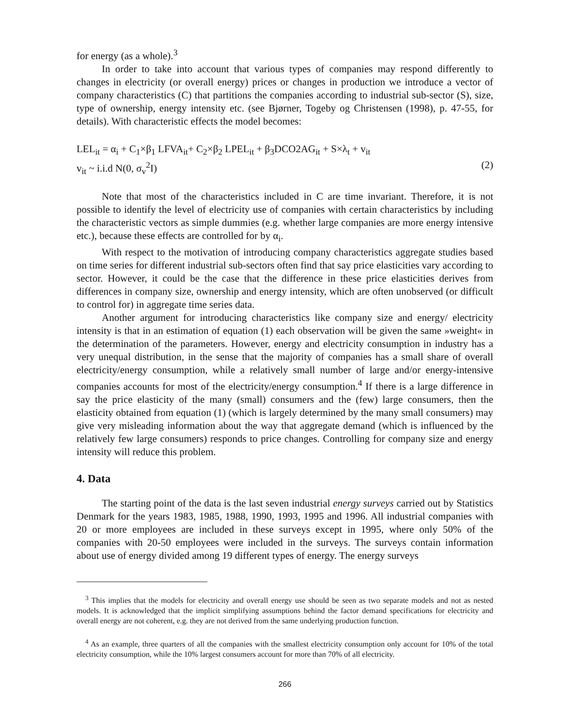for energy (as a whole).<sup>3</sup>
In order to take into account that various types of companies may respond differently to changes in electricity (or overall energy) prices or changes in production we introduce a vector of company characteristics (C) that partitions the companies according to industrial sub-sector (S), size, type of ownership, energy intensity etc. (see Bjørner, Togeby og Christensen (1998), p. 47-55, for details). With characteristic effects the model becomes:
LEL<sub>it</sub> = α<sub>i</sub> + C<sub>1</sub>×β<sub>1</sub> LFVA<sub>it</sub>+ C<sub>2</sub>×β<sub>2</sub> LPEL<sub>it</sub> + β<sub>3</sub>DCO2AG<sub>it</sub> + S×λ<sub>t</sub> + v<sub>it</sub>
v<sub>it</sub> ~ i.i.d N(0, σ<sub>v</sub><sup>2</sup>I) (2)
Note that most of the characteristics included in C are time invariant. Therefore, it is not possible to identify the level of electricity use of companies with certain characteristics by including the characteristic vectors as simple dummies (e.g. whether large companies are more energy intensive etc.), because these effects are controlled for by α<sub>i</sub>.
With respect to the motivation of introducing company characteristics aggregate studies based on time series for different industrial sub-sectors often find that say price elasticities vary according to sector. However, it could be the case that the difference in these price elasticities derives from differences in company size, ownership and energy intensity, which are often unobserved (or difficult to control for) in aggregate time series data.
Another argument for introducing characteristics like company size and energy/ electricity intensity is that in an estimation of equation (1) each observation will be given the same »weight« in the determination of the parameters. However, energy and electricity consumption in industry has a very unequal distribution, in the sense that the majority of companies has a small share of overall electricity/energy consumption, while a relatively small number of large and/or energy-intensive companies accounts for most of the electricity/energy consumption.<sup>4</sup> If there is a large difference in say the price elasticity of the many (small) consumers and the (few) large consumers, then the elasticity obtained from equation (1) (which is largely determined by the many small consumers) may give very misleading information about the way that aggregate demand (which is influenced by the relatively few large consumers) responds to price changes. Controlling for company size and energy intensity will reduce this problem.
4. Data
The starting point of the data is the last seven industrial energy surveys carried out by Statistics Denmark for the years 1983, 1985, 1988, 1990, 1993, 1995 and 1996. All industrial companies with 20 or more employees are included in these surveys except in 1995, where only 50% of the companies with 20-50 employees were included in the surveys. The surveys contain information about use of energy divided among 19 different types of energy. The energy surveys
<sup>3</sup> This implies that the models for electricity and overall energy use should be seen as two separate models and not as nested models. It is acknowledged that the implicit simplifying assumptions behind the factor demand specifications for electricity and overall energy are not coherent, e.g. they are not derived from the same underlying production function.
<sup>4</sup> As an example, three quarters of all the companies with the smallest electricity consumption only account for 10% of the total electricity consumption, while the 10% largest consumers account for more than 70% of all electricity.
266